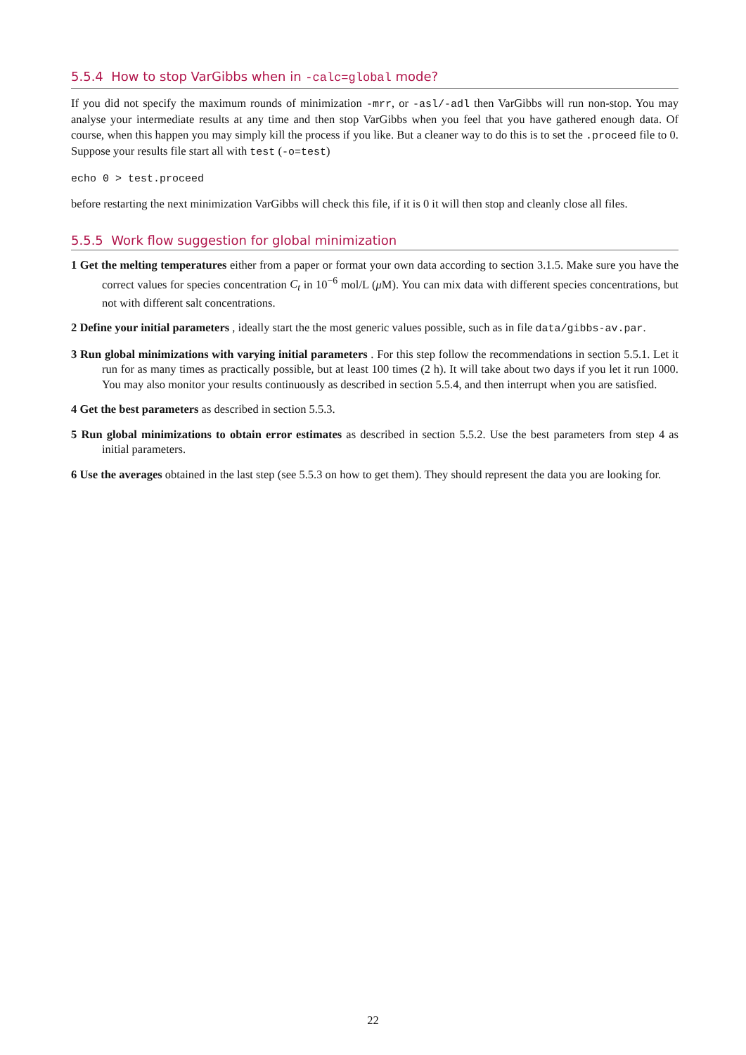5.5.4 How to stop VarGibbs when in -calc=global mode?
If you did not specify the maximum rounds of minimization -mrr, or -asl/-adl then VarGibbs will run non-stop. You may analyse your intermediate results at any time and then stop VarGibbs when you feel that you have gathered enough data. Of course, when this happen you may simply kill the process if you like. But a cleaner way to do this is to set the .proceed file to 0. Suppose your results file start all with test (-o=test)
echo 0 > test.proceed
before restarting the next minimization VarGibbs will check this file, if it is 0 it will then stop and cleanly close all files.
5.5.5 Work flow suggestion for global minimization
1 Get the melting temperatures either from a paper or format your own data according to section 3.1.5. Make sure you have the correct values for species concentration C<sub>t</sub> in 10<sup>−6</sup> mol/L (μ M). You can mix data with different species concentrations, but not with different salt concentrations.
2 Define your initial parameters , ideally start the the most generic values possible, such as in file data/gibbs-av.par.
3 Run global minimizations with varying initial parameters . For this step follow the recommendations in section 5.5.1. Let it run for as many times as practically possible, but at least 100 times (2 h). It will take about two days if you let it run 1000. You may also monitor your results continuously as described in section 5.5.4, and then interrupt when you are satisfied.
4 Get the best parameters as described in section 5.5.3.
5 Run global minimizations to obtain error estimates as described in section 5.5.2. Use the best parameters from step 4 as initial parameters.
6 Use the averages obtained in the last step (see 5.5.3 on how to get them). They should represent the data you are looking for.
22